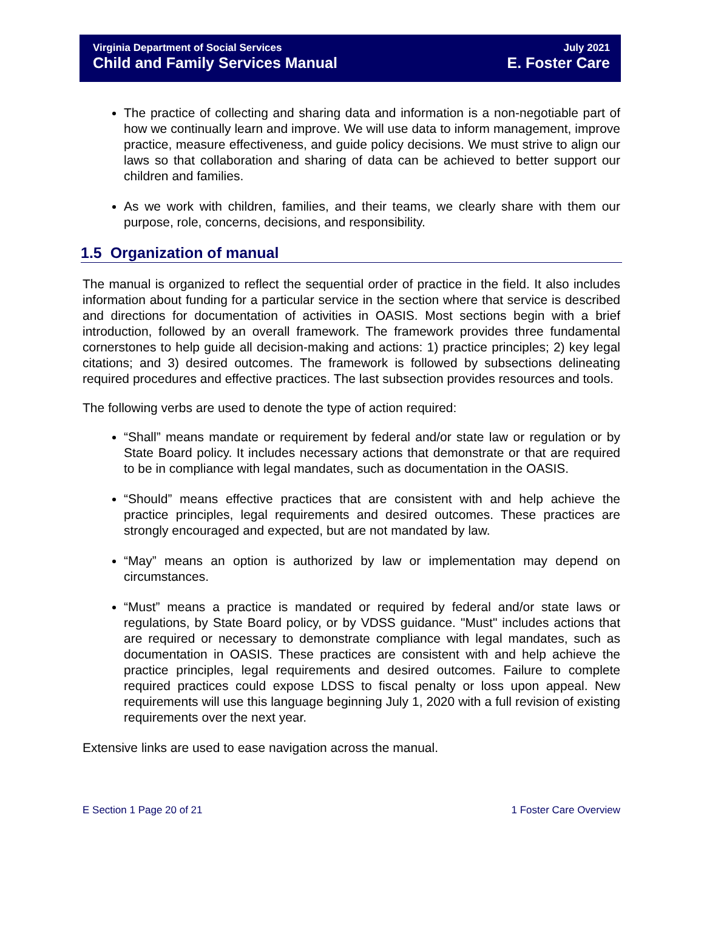Virginia Department of Social Services
Child and Family Services Manual
July 2021
E. Foster Care
The practice of collecting and sharing data and information is a non-negotiable part of how we continually learn and improve. We will use data to inform management, improve practice, measure effectiveness, and guide policy decisions. We must strive to align our laws so that collaboration and sharing of data can be achieved to better support our children and families.
As we work with children, families, and their teams, we clearly share with them our purpose, role, concerns, decisions, and responsibility.
1.5 Organization of manual
The manual is organized to reflect the sequential order of practice in the field. It also includes information about funding for a particular service in the section where that service is described and directions for documentation of activities in OASIS. Most sections begin with a brief introduction, followed by an overall framework. The framework provides three fundamental cornerstones to help guide all decision-making and actions: 1) practice principles; 2) key legal citations; and 3) desired outcomes. The framework is followed by subsections delineating required procedures and effective practices. The last subsection provides resources and tools.
The following verbs are used to denote the type of action required:
“Shall” means mandate or requirement by federal and/or state law or regulation or by State Board policy. It includes necessary actions that demonstrate or that are required to be in compliance with legal mandates, such as documentation in the OASIS.
“Should” means effective practices that are consistent with and help achieve the practice principles, legal requirements and desired outcomes. These practices are strongly encouraged and expected, but are not mandated by law.
“May” means an option is authorized by law or implementation may depend on circumstances.
“Must” means a practice is mandated or required by federal and/or state laws or regulations, by State Board policy, or by VDSS guidance. "Must" includes actions that are required or necessary to demonstrate compliance with legal mandates, such as documentation in OASIS. These practices are consistent with and help achieve the practice principles, legal requirements and desired outcomes. Failure to complete required practices could expose LDSS to fiscal penalty or loss upon appeal. New requirements will use this language beginning July 1, 2020 with a full revision of existing requirements over the next year.
Extensive links are used to ease navigation across the manual.
E Section 1 Page 20 of 21 1 Foster Care Overview